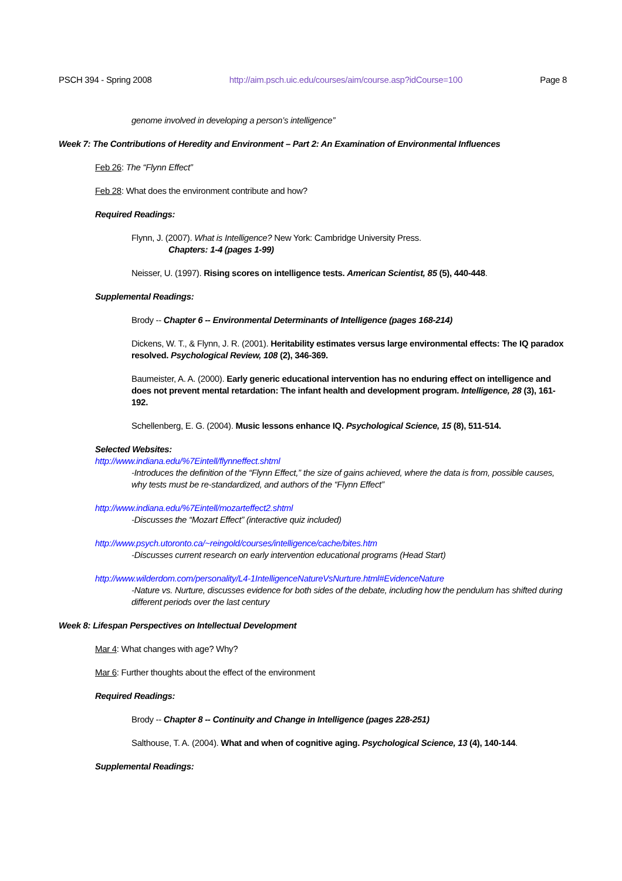PSCH 394 - Spring 2008 http://aim.psch.uic.edu/courses/aim/course.asp?idCourse=100 Page 8
genome involved in developing a person’s intelligence”
Week 7: The Contributions of Heredity and Environment – Part 2: An Examination of Environmental Influences
Feb 26: The “Flynn Effect”
Feb 28: What does the environment contribute and how?
Required Readings:
Flynn, J. (2007). What is Intelligence? New York: Cambridge University Press.
Chapters: 1-4 (pages 1-99)
Neisser, U. (1997). Rising scores on intelligence tests. American Scientist, 85 (5), 440-448.
Supplemental Readings:
Brody -- Chapter 6 -- Environmental Determinants of Intelligence (pages 168-214)
Dickens, W. T., & Flynn, J. R. (2001). Heritability estimates versus large environmental effects: The IQ paradox resolved. Psychological Review, 108 (2), 346-369.
Baumeister, A. A. (2000). Early generic educational intervention has no enduring effect on intelligence and does not prevent mental retardation: The infant health and development program. Intelligence, 28 (3), 161-192.
Schellenberg, E. G. (2004). Music lessons enhance IQ. Psychological Science, 15 (8), 511-514.
Selected Websites:
http://www.indiana.edu/%7Eintell/flynneffect.shtml
-Introduces the definition of the “Flynn Effect,” the size of gains achieved, where the data is from, possible causes, why tests must be re-standardized, and authors of the “Flynn Effect”
http://www.indiana.edu/%7Eintell/mozarteffect2.shtml
-Discusses the “Mozart Effect” (interactive quiz included)
http://www.psych.utoronto.ca/~reingold/courses/intelligence/cache/bites.htm
-Discusses current research on early intervention educational programs (Head Start)
http://www.wilderdom.com/personality/L4-1IntelligenceNatureVsNurture.html#EvidenceNature
-Nature vs. Nurture, discusses evidence for both sides of the debate, including how the pendulum has shifted during different periods over the last century
Week 8: Lifespan Perspectives on Intellectual Development
Mar 4: What changes with age? Why?
Mar 6: Further thoughts about the effect of the environment
Required Readings:
Brody -- Chapter 8 -- Continuity and Change in Intelligence (pages 228-251)
Salthouse, T. A. (2004). What and when of cognitive aging. Psychological Science, 13 (4), 140-144.
Supplemental Readings: